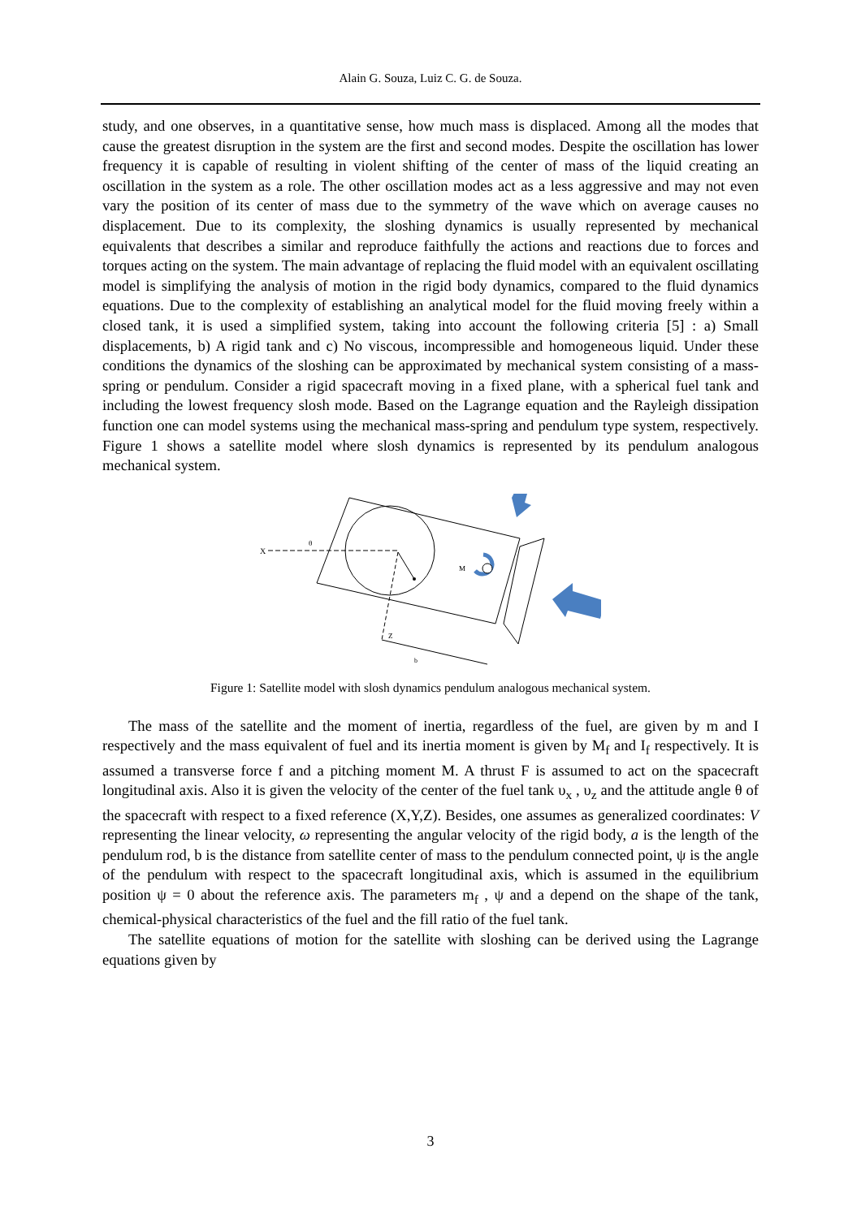Alain G. Souza, Luiz C. G. de Souza.
study, and one observes, in a quantitative sense, how much mass is displaced. Among all the modes that cause the greatest disruption in the system are the first and second modes. Despite the oscillation has lower frequency it is capable of resulting in violent shifting of the center of mass of the liquid creating an oscillation in the system as a role. The other oscillation modes act as a less aggressive and may not even vary the position of its center of mass due to the symmetry of the wave which on average causes no displacement. Due to its complexity, the sloshing dynamics is usually represented by mechanical equivalents that describes a similar and reproduce faithfully the actions and reactions due to forces and torques acting on the system. The main advantage of replacing the fluid model with an equivalent oscillating model is simplifying the analysis of motion in the rigid body dynamics, compared to the fluid dynamics equations. Due to the complexity of establishing an analytical model for the fluid moving freely within a closed tank, it is used a simplified system, taking into account the following criteria [5] : a) Small displacements, b) A rigid tank and c) No viscous, incompressible and homogeneous liquid. Under these conditions the dynamics of the sloshing can be approximated by mechanical system consisting of a mass-spring or pendulum. Consider a rigid spacecraft moving in a fixed plane, with a spherical fuel tank and including the lowest frequency slosh mode. Based on the Lagrange equation and the Rayleigh dissipation function one can model systems using the mechanical mass-spring and pendulum type system, respectively. Figure 1 shows a satellite model where slosh dynamics is represented by its pendulum analogous mechanical system.
X
M
θ
b
Z
Figure 1: Satellite model with slosh dynamics pendulum analogous mechanical system.
The mass of the satellite and the moment of inertia, regardless of the fuel, are given by m and I respectively and the mass equivalent of fuel and its inertia moment is given by M<sub>f</sub> and I<sub>f</sub> respectively. It is assumed a transverse force f and a pitching moment M. A thrust F is assumed to act on the spacecraft longitudinal axis. Also it is given the velocity of the center of the fuel tank υ<sub>x</sub> , υ<sub>z</sub> and the attitude angle θ of the spacecraft with respect to a fixed reference (X,Y,Z). Besides, one assumes as generalized coordinates: V representing the linear velocity, ω representing the angular velocity of the rigid body, a is the length of the pendulum rod, b is the distance from satellite center of mass to the pendulum connected point, ψ is the angle of the pendulum with respect to the spacecraft longitudinal axis, which is assumed in the equilibrium position ψ = 0 about the reference axis. The parameters m<sub>f</sub> , ψ and a depend on the shape of the tank, chemical-physical characteristics of the fuel and the fill ratio of the fuel tank.
The satellite equations of motion for the satellite with sloshing can be derived using the Lagrange equations given by
3